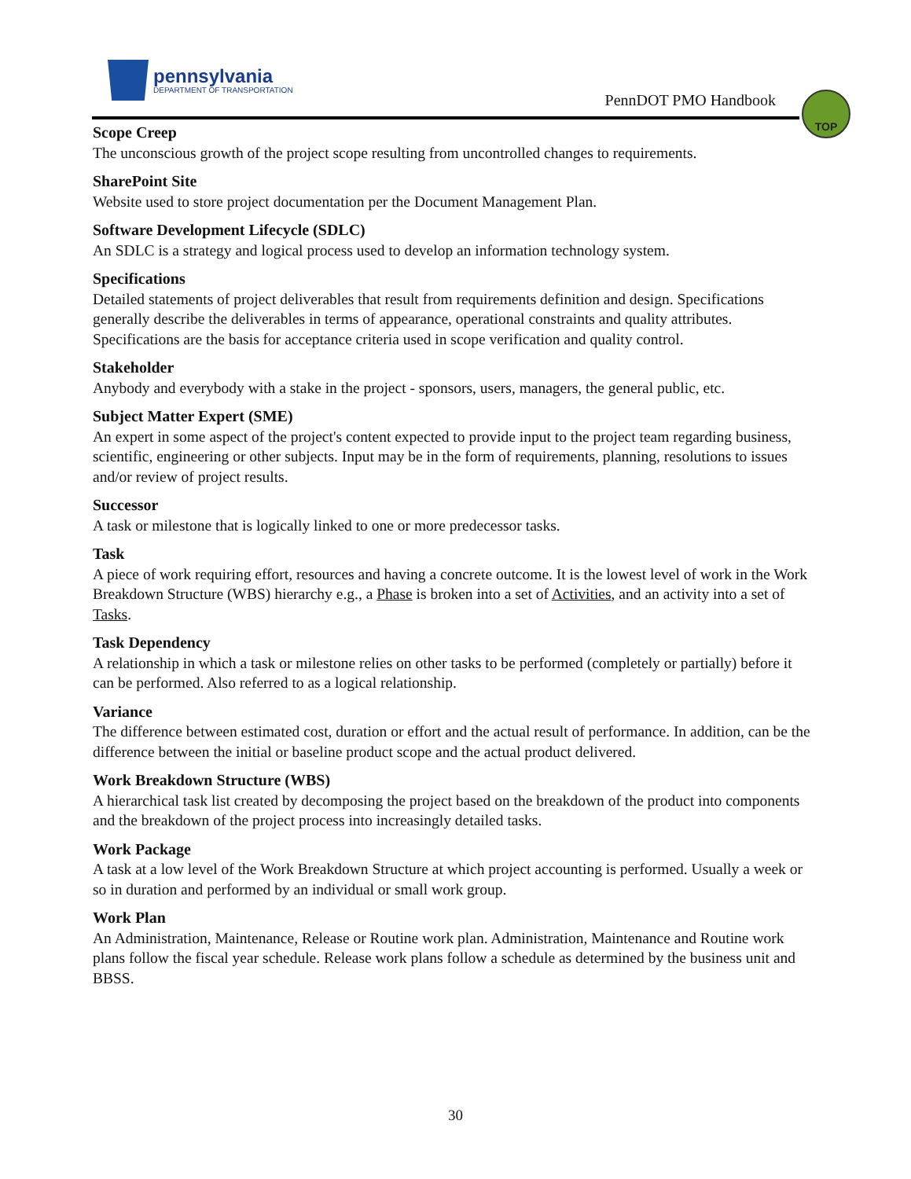pennsylvania
DEPARTMENT OF TRANSPORTATION
PennDOT PMO Handbook
TOP
Scope Creep
The unconscious growth of the project scope resulting from uncontrolled changes to requirements.
SharePoint Site
Website used to store project documentation per the Document Management Plan.
Software Development Lifecycle (SDLC)
An SDLC is a strategy and logical process used to develop an information technology system.
Specifications
Detailed statements of project deliverables that result from requirements definition and design. Specifications generally describe the deliverables in terms of appearance, operational constraints and quality attributes. Specifications are the basis for acceptance criteria used in scope verification and quality control.
Stakeholder
Anybody and everybody with a stake in the project - sponsors, users, managers, the general public, etc.
Subject Matter Expert (SME)
An expert in some aspect of the project's content expected to provide input to the project team regarding business, scientific, engineering or other subjects. Input may be in the form of requirements, planning, resolutions to issues and/or review of project results.
Successor
A task or milestone that is logically linked to one or more predecessor tasks.
Task
A piece of work requiring effort, resources and having a concrete outcome. It is the lowest level of work in the Work Breakdown Structure (WBS) hierarchy e.g., a Phase is broken into a set of Activities, and an activity into a set of Tasks.
Task Dependency
A relationship in which a task or milestone relies on other tasks to be performed (completely or partially) before it can be performed. Also referred to as a logical relationship.
Variance
The difference between estimated cost, duration or effort and the actual result of performance. In addition, can be the difference between the initial or baseline product scope and the actual product delivered.
Work Breakdown Structure (WBS)
A hierarchical task list created by decomposing the project based on the breakdown of the product into components and the breakdown of the project process into increasingly detailed tasks.
Work Package
A task at a low level of the Work Breakdown Structure at which project accounting is performed. Usually a week or so in duration and performed by an individual or small work group.
Work Plan
An Administration, Maintenance, Release or Routine work plan. Administration, Maintenance and Routine work plans follow the fiscal year schedule. Release work plans follow a schedule as determined by the business unit and BBSS.
30